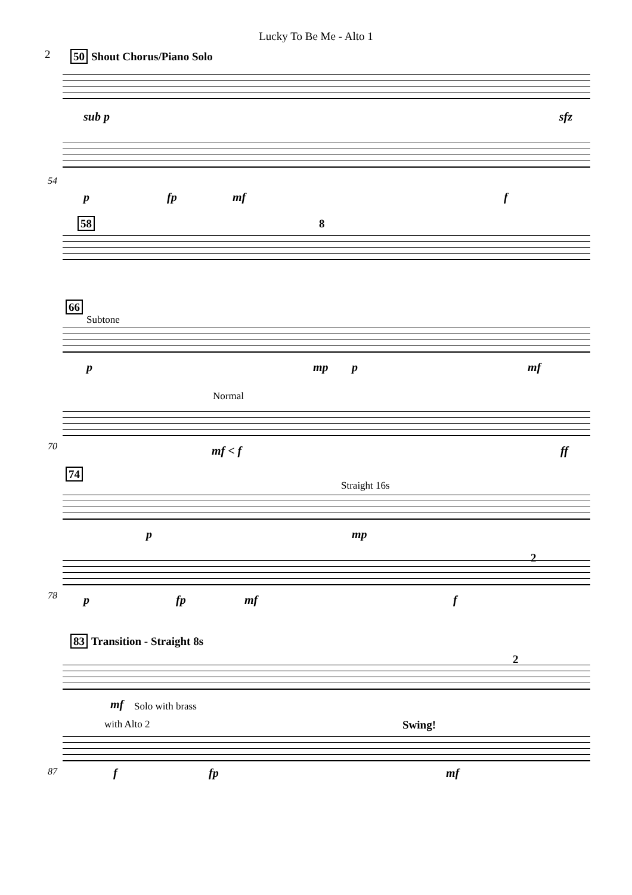Lucky To Be Me - Alto 1
2
50 Shout Chorus/Piano Solo
sub p sfz
54
p fp mf f
58 8
66
Subtone
p mp p mf
Normal
70 mf < f ff
74
Straight 16s
p mp
2
78 p fp mf f
83 Transition - Straight 8s
2
mf Solo with brass
with Alto 2 Swing!
87 f fp mf